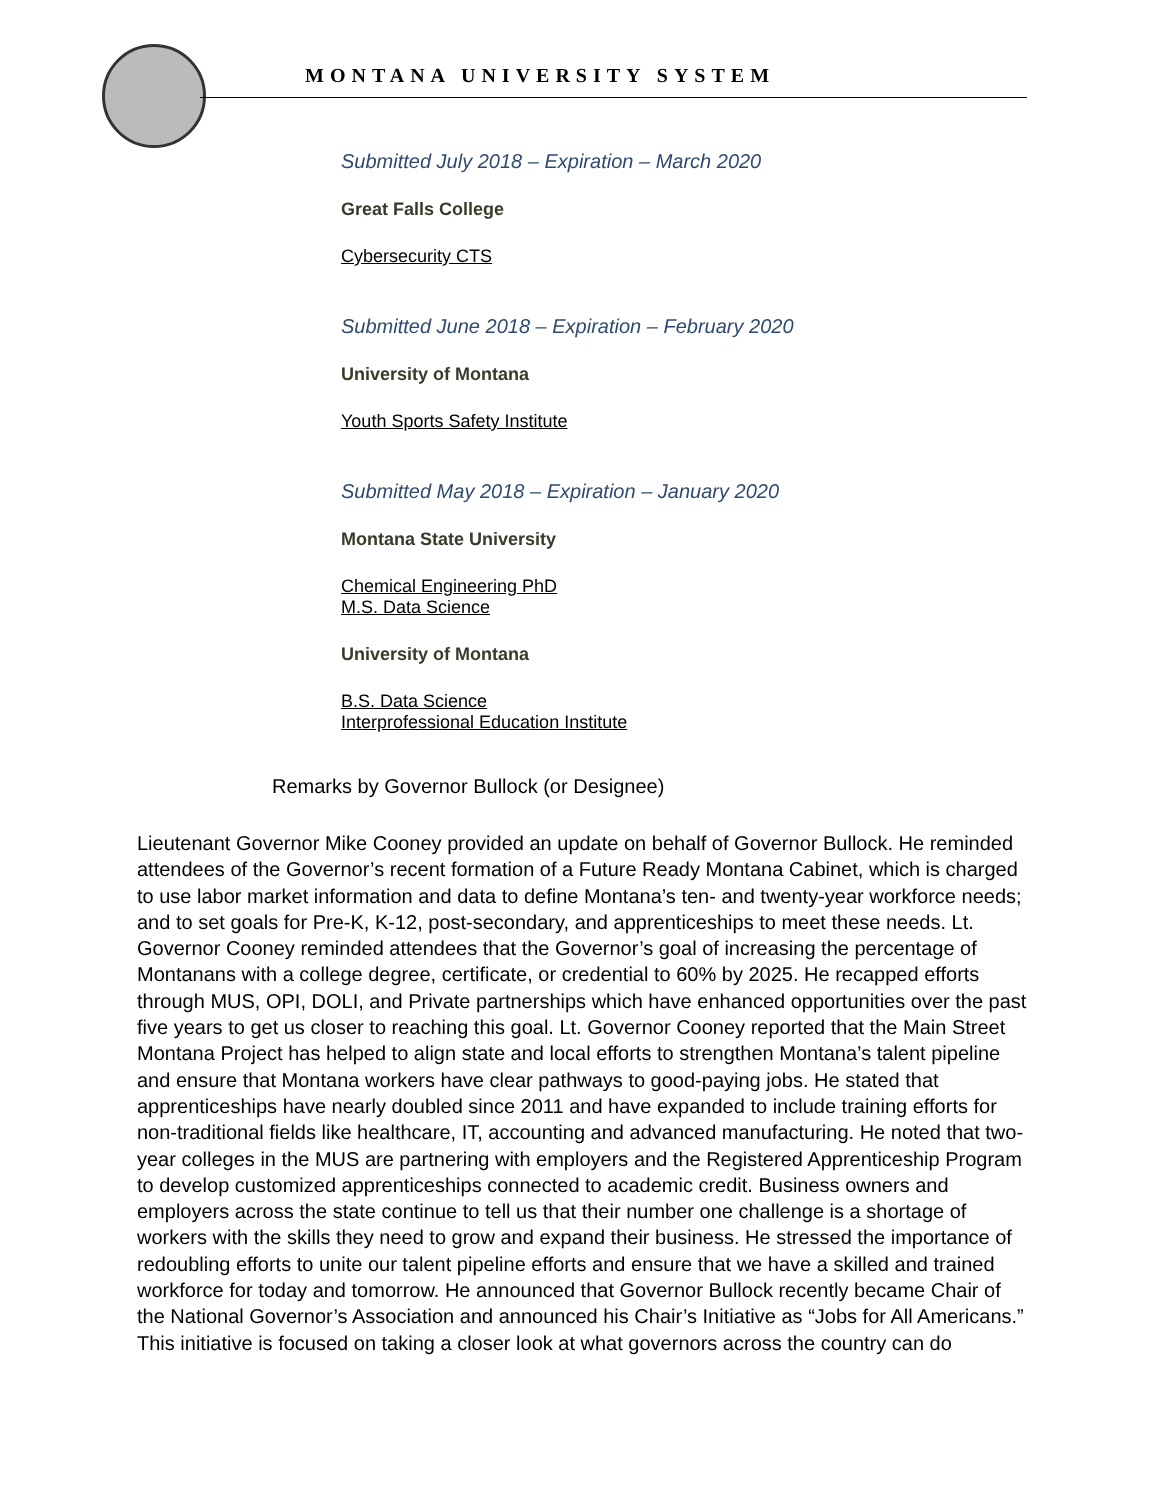MONTANA UNIVERSITY SYSTEM
Submitted July 2018 – Expiration – March 2020
Great Falls College
Cybersecurity CTS
Submitted June 2018 – Expiration – February 2020
University of Montana
Youth Sports Safety Institute
Submitted May 2018 – Expiration – January 2020
Montana State University
Chemical Engineering PhD
M.S. Data Science
University of Montana
B.S. Data Science
Interprofessional Education Institute
Remarks by Governor Bullock (or Designee)
Lieutenant Governor Mike Cooney provided an update on behalf of Governor Bullock. He reminded attendees of the Governor’s recent formation of a Future Ready Montana Cabinet, which is charged to use labor market information and data to define Montana’s ten- and twenty-year workforce needs; and to set goals for Pre-K, K-12, post-secondary, and apprenticeships to meet these needs. Lt. Governor Cooney reminded attendees that the Governor’s goal of increasing the percentage of Montanans with a college degree, certificate, or credential to 60% by 2025. He recapped efforts through MUS, OPI, DOLI, and Private partnerships which have enhanced opportunities over the past five years to get us closer to reaching this goal. Lt. Governor Cooney reported that the Main Street Montana Project has helped to align state and local efforts to strengthen Montana’s talent pipeline and ensure that Montana workers have clear pathways to good-paying jobs. He stated that apprenticeships have nearly doubled since 2011 and have expanded to include training efforts for non-traditional fields like healthcare, IT, accounting and advanced manufacturing. He noted that two-year colleges in the MUS are partnering with employers and the Registered Apprenticeship Program to develop customized apprenticeships connected to academic credit. Business owners and employers across the state continue to tell us that their number one challenge is a shortage of workers with the skills they need to grow and expand their business. He stressed the importance of redoubling efforts to unite our talent pipeline efforts and ensure that we have a skilled and trained workforce for today and tomorrow. He announced that Governor Bullock recently became Chair of the National Governor’s Association and announced his Chair’s Initiative as “Jobs for All Americans.” This initiative is focused on taking a closer look at what governors across the country can do